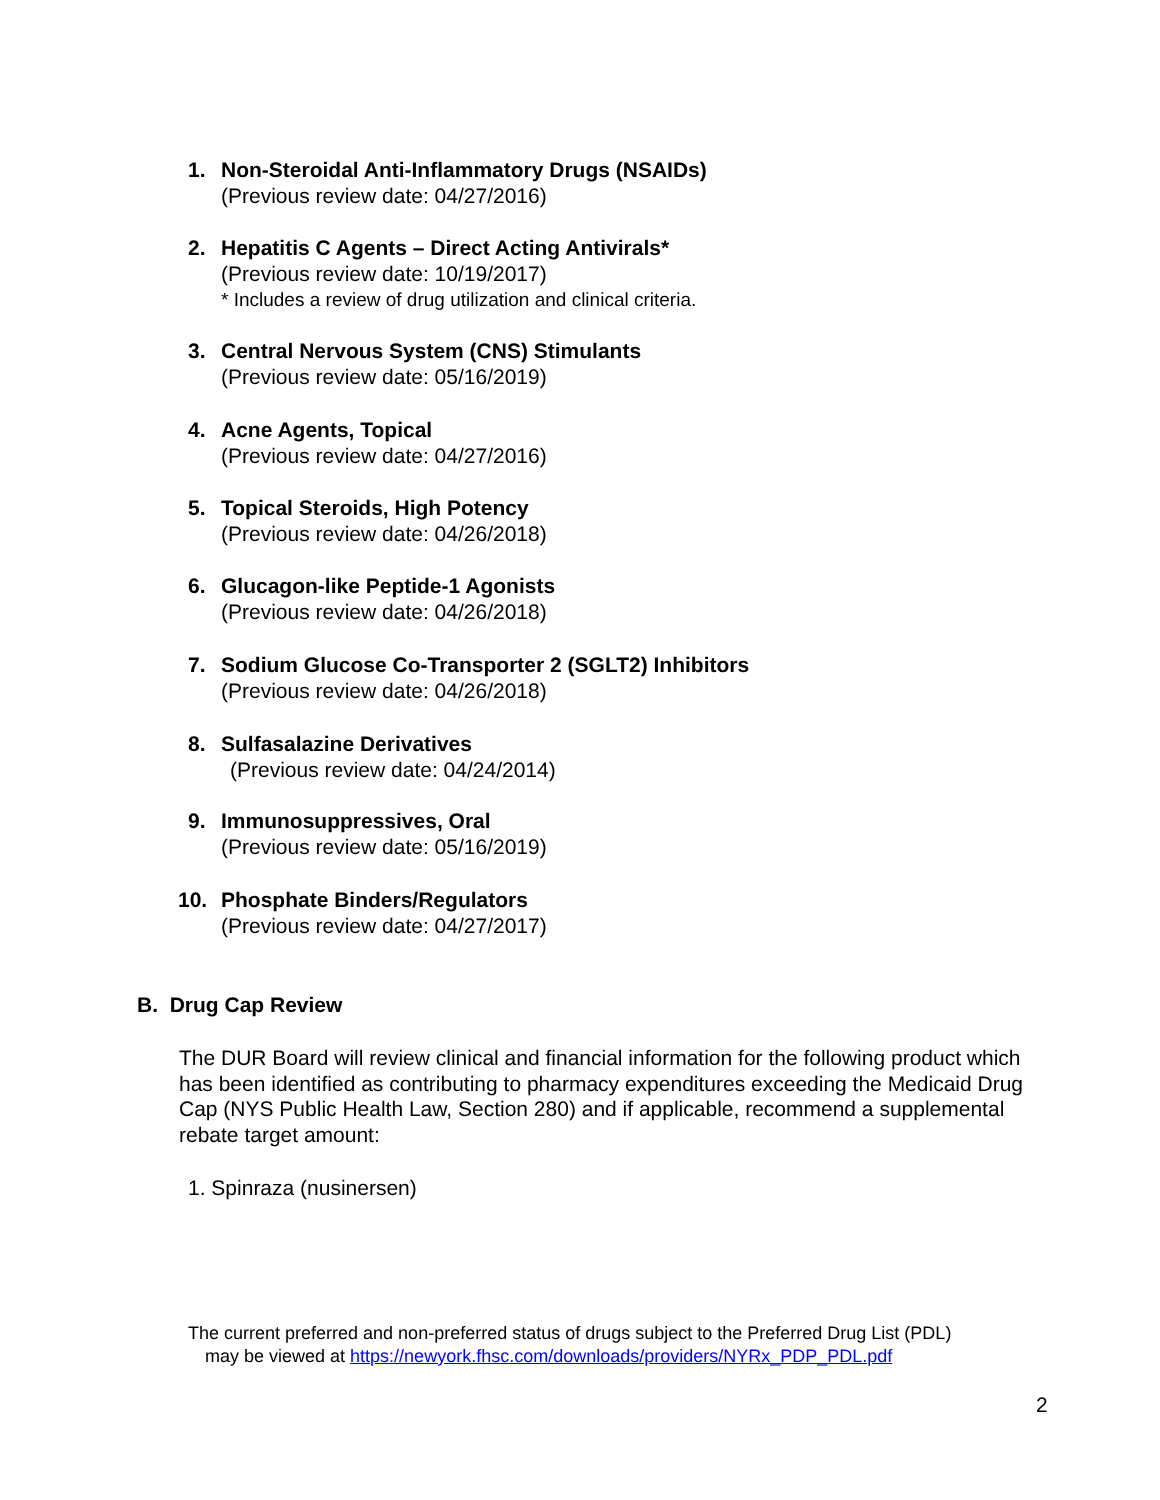1. Non-Steroidal Anti-Inflammatory Drugs (NSAIDs)
(Previous review date: 04/27/2016)
2. Hepatitis C Agents – Direct Acting Antivirals*
(Previous review date: 10/19/2017)
* Includes a review of drug utilization and clinical criteria.
3. Central Nervous System (CNS) Stimulants
(Previous review date: 05/16/2019)
4. Acne Agents, Topical
(Previous review date: 04/27/2016)
5. Topical Steroids, High Potency
(Previous review date: 04/26/2018)
6. Glucagon-like Peptide-1 Agonists
(Previous review date: 04/26/2018)
7. Sodium Glucose Co-Transporter 2 (SGLT2) Inhibitors
(Previous review date: 04/26/2018)
8. Sulfasalazine Derivatives
(Previous review date: 04/24/2014)
9. Immunosuppressives, Oral
(Previous review date: 05/16/2019)
10. Phosphate Binders/Regulators
(Previous review date: 04/27/2017)
B. Drug Cap Review
The DUR Board will review clinical and financial information for the following product which has been identified as contributing to pharmacy expenditures exceeding the Medicaid Drug Cap (NYS Public Health Law, Section 280) and if applicable, recommend a supplemental rebate target amount:
1. Spinraza (nusinersen)
The current preferred and non-preferred status of drugs subject to the Preferred Drug List (PDL)
may be viewed at https://newyork.fhsc.com/downloads/providers/NYRx_PDP_PDL.pdf
2